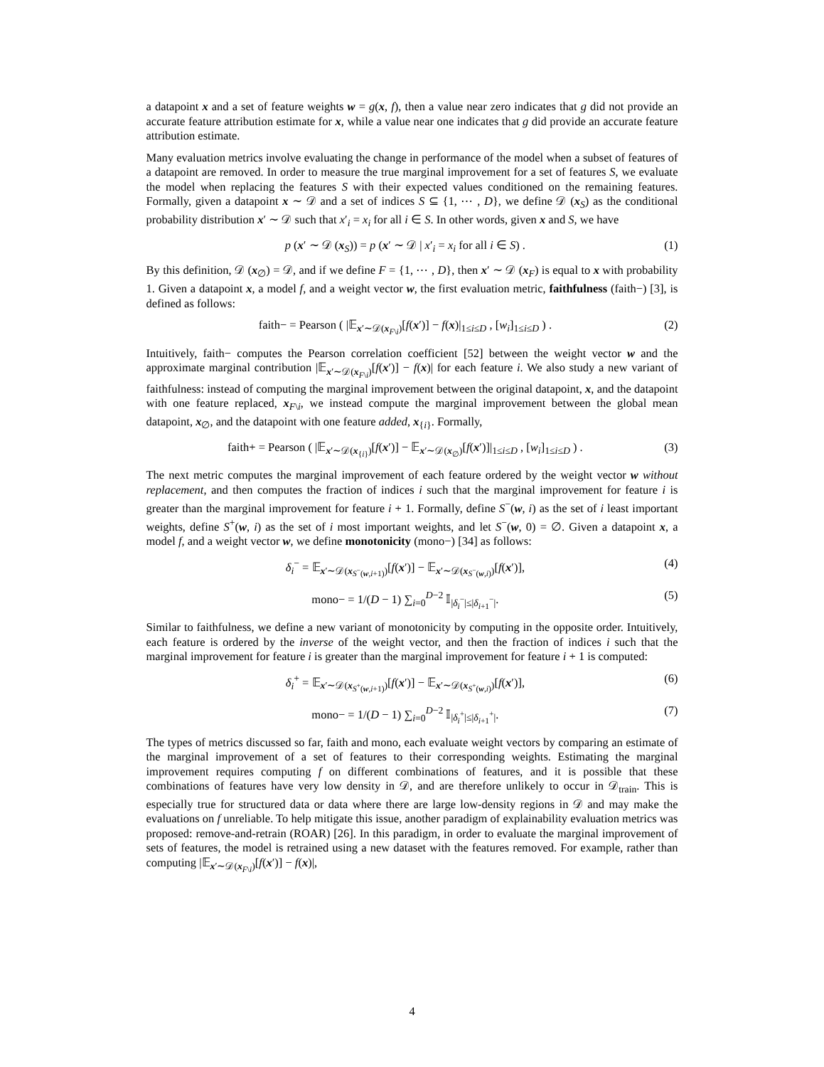a datapoint x and a set of feature weights w = g(x, f), then a value near zero indicates that g did not provide an accurate feature attribution estimate for x, while a value near one indicates that g did provide an accurate feature attribution estimate.
Many evaluation metrics involve evaluating the change in performance of the model when a subset of features of a datapoint are removed. In order to measure the true marginal improvement for a set of features S, we evaluate the model when replacing the features S with their expected values conditioned on the remaining features. Formally, given a datapoint x ∼ 𝒟 and a set of indices S ⊆ {1, ⋯ , D}, we define 𝒟 (x<sub>S</sub>) as the conditional probability distribution x′ ∼ 𝒟 such that x′<sub>i</sub> = x<sub>i</sub> for all i ∈ S. In other words, given x and S, we have
p (x′ ∼ 𝒟 (x<sub>S</sub>)) = p (x′ ∼ 𝒟 | x′<sub>i</sub> = x<sub>i</sub> for all i ∈ S) . (1)
By this definition, 𝒟 (x<sub>∅</sub>) = 𝒟, and if we define F = {1, ⋯ , D}, then x′ ∼ 𝒟 (x<sub>F</sub>) is equal to x with probability 1. Given a datapoint x, a model f, and a weight vector w, the first evaluation metric, faithfulness (faith−) [3], is defined as follows:
faith− = Pearson ( |𝔼<sub>x′∼𝒟(x<sub>F\i</sub>)</sub>[f(x′)] − f(x)|<sub>1≤i≤D</sub> , [w<sub>i</sub>]<sub>1≤i≤D</sub> ) . (2)
Intuitively, faith− computes the Pearson correlation coefficient [52] between the weight vector w and the approximate marginal contribution |𝔼<sub>x′∼𝒟(x<sub>F\i</sub>)</sub>[f(x′)] − f(x)| for each feature i. We also study a new variant of faithfulness: instead of computing the marginal improvement between the original datapoint, x, and the datapoint with one feature replaced, x<sub>F\i</sub>, we instead compute the marginal improvement between the global mean datapoint, x<sub>∅</sub>, and the datapoint with one feature added, x<sub>{i}</sub>. Formally,
faith+ = Pearson ( |𝔼<sub>x′∼𝒟(x<sub>{i}</sub>)</sub>[f(x′)] − 𝔼<sub>x′∼𝒟(x<sub>∅</sub>)</sub>[f(x′)]|<sub>1≤i≤D</sub> , [w<sub>i</sub>]<sub>1≤i≤D</sub> ) . (3)
The next metric computes the marginal improvement of each feature ordered by the weight vector w without replacement, and then computes the fraction of indices i such that the marginal improvement for feature i is greater than the marginal improvement for feature i + 1. Formally, define S<sup>−</sup>(w, i) as the set of i least important weights, define S<sup>+</sup>(w, i) as the set of i most important weights, and let S<sup>−</sup>(w, 0) = ∅. Given a datapoint x, a model f, and a weight vector w, we define monotonicity (mono−) [34] as follows:
δ<sub>i</sub><sup>−</sup> = 𝔼<sub>x′∼𝒟(x<sub>S<sup>−</sup>(w,i+1)</sub>)</sub>[f(x′)] − 𝔼<sub>x′∼𝒟(x<sub>S<sup>−</sup>(w,i)</sub>)</sub>[f(x′)], (4)
mono− = 1/(D − 1) ∑<sub>i=0</sub><sup>D−2</sup> 𝕀<sub>|δ<sub>i</sub><sup>−</sup>|≤|δ<sub>i+1</sub><sup>−</sup>|</sub>. (5)
Similar to faithfulness, we define a new variant of monotonicity by computing in the opposite order. Intuitively, each feature is ordered by the inverse of the weight vector, and then the fraction of indices i such that the marginal improvement for feature i is greater than the marginal improvement for feature i + 1 is computed:
δ<sub>i</sub><sup>+</sup> = 𝔼<sub>x′∼𝒟(x<sub>S<sup>+</sup>(w,i+1)</sub>)</sub>[f(x′)] − 𝔼<sub>x′∼𝒟(x<sub>S<sup>+</sup>(w,i)</sub>)</sub>[f(x′)], (6)
mono− = 1/(D − 1) ∑<sub>i=0</sub><sup>D−2</sup> 𝕀<sub>|δ<sub>i</sub><sup>+</sup>|≤|δ<sub>i+1</sub><sup>+</sup>|</sub>. (7)
The types of metrics discussed so far, faith and mono, each evaluate weight vectors by comparing an estimate of the marginal improvement of a set of features to their corresponding weights. Estimating the marginal improvement requires computing f on different combinations of features, and it is possible that these combinations of features have very low density in 𝒟, and are therefore unlikely to occur in 𝒟<sub>train</sub>. This is especially true for structured data or data where there are large low-density regions in 𝒟 and may make the evaluations on f unreliable. To help mitigate this issue, another paradigm of explainability evaluation metrics was proposed: remove-and-retrain (ROAR) [26]. In this paradigm, in order to evaluate the marginal improvement of sets of features, the model is retrained using a new dataset with the features removed. For example, rather than computing |𝔼<sub>x′∼𝒟(x<sub>F\i</sub>)</sub>[f(x′)] − f(x)|,
4